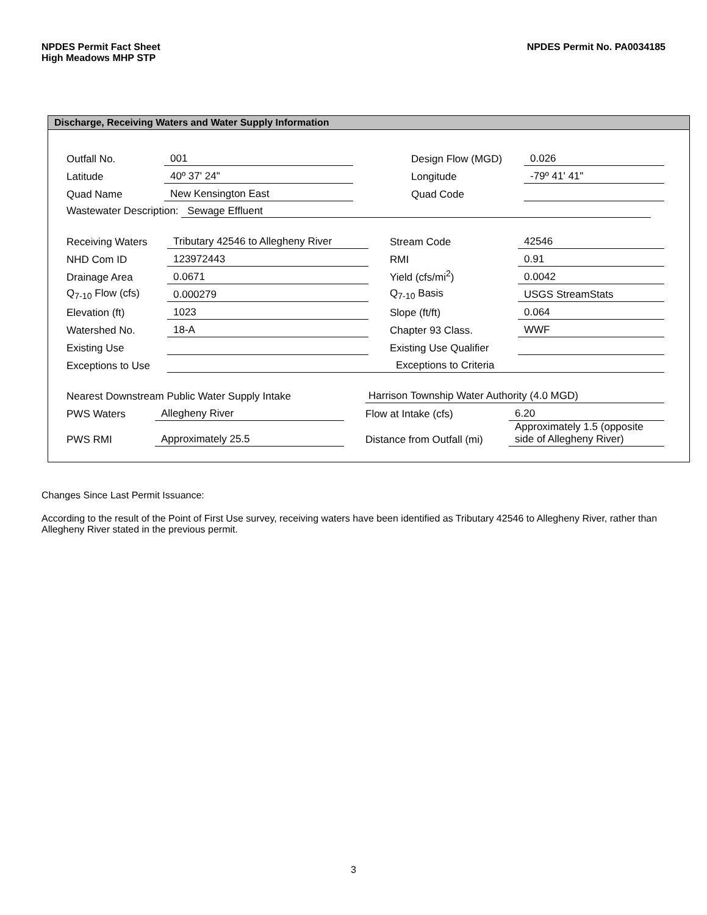NPDES Permit Fact Sheet
High Meadows MHP STP
NPDES Permit No. PA0034185
Discharge, Receiving Waters and Water Supply Information
| Outfall No. | 001 | | Design Flow (MGD) | 0.026 |
| Latitude | 40º 37' 24" | | Longitude | -79º 41' 41" |
| Quad Name | New Kensington East | | Quad Code | |
| Wastewater Description: Sewage Effluent | | | | |
| Receiving Waters | Tributary 42546 to Allegheny River | | Stream Code | 42546 |
| NHD Com ID | 123972443 | | RMI | 0.91 |
| Drainage Area | 0.0671 | | Yield (cfs/mi<sup>2</sup>) | 0.0042 |
| Q<sub>7-10</sub> Flow (cfs) | 0.000279 | | Q<sub>7-10</sub> Basis | USGS StreamStats |
| Elevation (ft) | 1023 | | Slope (ft/ft) | 0.064 |
| Watershed No. | 18-A | | Chapter 93 Class. | WWF |
| Existing Use | | | Existing Use Qualifier | |
| Exceptions to Use | | | Exceptions to Criteria | |
| Nearest Downstream Public Water Supply Intake | | | Harrison Township Water Authority (4.0 MGD) | |
| PWS Waters | Allegheny River | | Flow at Intake (cfs) | 6.20 |
| PWS RMI | Approximately 25.5 | | Distance from Outfall (mi) | Approximately 1.5 (opposite side of Allegheny River) |
Changes Since Last Permit Issuance:
According to the result of the Point of First Use survey, receiving waters have been identified as Tributary 42546 to Allegheny River, rather than Allegheny River stated in the previous permit.
3